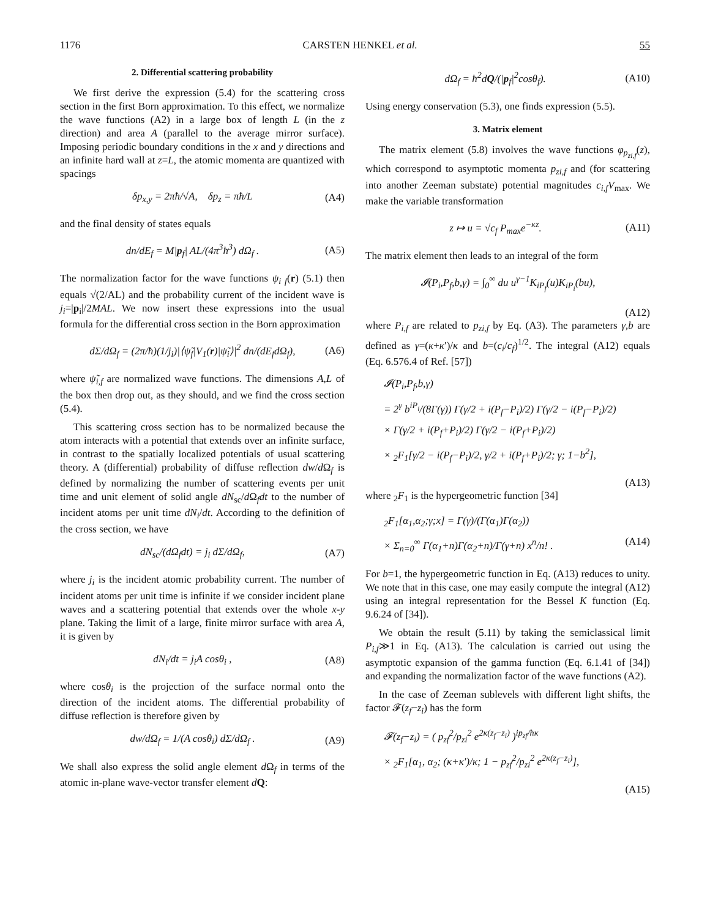1176 CARSTEN HENKEL et al. 55
2. Differential scattering probability
We first derive the expression (5.4) for the scattering cross section in the first Born approximation. To this effect, we normalize the wave functions (A2) in a large box of length L (in the z direction) and area A (parallel to the average mirror surface). Imposing periodic boundary conditions in the x and y directions and an infinite hard wall at z=L, the atomic momenta are quantized with spacings
δp<sub>x,y</sub> = 2πħ/√A, δp<sub>z</sub> = πħ/L (A4)
and the final density of states equals
dn/dE<sub>f</sub> = M|p<sub>f</sub>| AL/(4π<sup>3</sup>ħ<sup>3</sup>) dΩ<sub>f</sub> . (A5)
The normalization factor for the wave functions ψ<sub>i f</sub>(r) (5.1) then equals √(2/AL) and the probability current of the incident wave is j<sub>i</sub>=|p<sub>i</sub>|/2MAL. We now insert these expressions into the usual formula for the differential cross section in the Born approximation
dΣ/dΩ<sub>f</sub> = (2π/ħ)(1/j<sub>i</sub>)|⟨ψ̃<sub>f</sub>|V<sub>1</sub>(r)|ψ̃<sub>i</sub>⟩|<sup>2</sup> dn/(dE<sub>f</sub>dΩ<sub>f</sub>), (A6)
where ψ̃<sub>i,f</sub> are normalized wave functions. The dimensions A,L of the box then drop out, as they should, and we find the cross section (5.4).
This scattering cross section has to be normalized because the atom interacts with a potential that extends over an infinite surface, in contrast to the spatially localized potentials of usual scattering theory. A (differential) probability of diffuse reflection dw/d Ω<sub>f</sub> is defined by normalizing the number of scattering events per unit time and unit element of solid angle dN<sub>sc</sub>/d Ω<sub>f</sub>dt to the number of incident atoms per unit time dN<sub>i</sub>/dt. According to the definition of the cross section, we have
dN<sub>sc</sub>/(dΩ<sub>f</sub>dt) = j<sub>i</sub> dΣ/dΩ<sub>f</sub>, (A7)
where j<sub>i</sub> is the incident atomic probability current. The number of incident atoms per unit time is infinite if we consider incident plane waves and a scattering potential that extends over the whole x-y plane. Taking the limit of a large, finite mirror surface with area A, it is given by
dN<sub>i</sub>/dt = j<sub>i</sub>A cosθ<sub>i</sub> , (A8)
where cosθ<sub>i</sub> is the projection of the surface normal onto the direction of the incident atoms. The differential probability of diffuse reflection is therefore given by
dw/dΩ<sub>f</sub> = 1/(A cosθ<sub>i</sub>) dΣ/dΩ<sub>f</sub> . (A9)
We shall also express the solid angle element d Ω<sub>f</sub> in terms of the atomic in-plane wave-vector transfer element dQ:
dΩ<sub>f</sub> = ħ<sup>2</sup>dQ/(|p<sub>f</sub>|<sup>2</sup>cosθ<sub>f</sub>). (A10)
Using energy conservation (5.3), one finds expression (5.5).
3. Matrix element
The matrix element (5.8) involves the wave functions φ<sub>p<sub>zi,f</sub></sub>(z), which correspond to asymptotic momenta p<sub>zi,f</sub> and (for scattering into another Zeeman substate) potential magnitudes c<sub>i,f</sub>V<sub>max</sub>. We make the variable transformation
z ↦ u = √c<sub>f</sub> P<sub>max</sub>e<sup>−κz</sup>. (A11)
The matrix element then leads to an integral of the form
𝓘(P<sub>i</sub>,P<sub>f</sub>,b,γ) = ∫<sub>0</sub><sup>∞</sup> du u<sup>γ−1</sup>K<sub>iP<sub>f</sub></sub>(u)K<sub>iP<sub>i</sub></sub>(bu),
(A12)
where P<sub>i,f</sub> are related to p<sub>zi,f</sub> by Eq. (A3). The parameters γ,b are defined as γ=(κ+κ′)/κ and b=(c<sub>i</sub>/c<sub>f</sub>)<sup>1/2</sup>. The integral (A12) equals (Eq. 6.576.4 of Ref. [57])
𝓘(P<sub>i</sub>,P<sub>f</sub>,b,γ)
= 2<sup>γ</sup> b<sup>iP<sub>i</sub></sup>/(8Γ(γ)) Γ(γ/2 + i(P<sub>f</sub>−P<sub>i</sub>)/2) Γ(γ/2 − i(P<sub>f</sub>−P<sub>i</sub>)/2)
× Γ(γ/2 + i(P<sub>f</sub>+P<sub>i</sub>)/2) Γ(γ/2 − i(P<sub>f</sub>+P<sub>i</sub>)/2)
× <sub>2</sub>F<sub>1</sub>[γ/2 − i(P<sub>f</sub>−P<sub>i</sub>)/2, γ/2 + i(P<sub>f</sub>+P<sub>i</sub>)/2; γ; 1−b<sup>2</sup>],
(A13)
where <sub>2</sub>F<sub>1</sub> is the hypergeometric function [34]
<sub>2</sub>F<sub>1</sub>[α<sub>1</sub>,α<sub>2</sub>;γ;x] = Γ(γ)/(Γ(α<sub>1</sub>)Γ(α<sub>2</sub>))
× Σ<sub>n=0</sub><sup>∞</sup> Γ(α<sub>1</sub>+n)Γ(α<sub>2</sub>+n)/Γ(γ+n) x<sup>n</sup>/n! . (A14)
For b=1, the hypergeometric function in Eq. (A13) reduces to unity. We note that in this case, one may easily compute the integral (A12) using an integral representation for the Bessel K function (Eq. 9.6.24 of [34]).
We obtain the result (5.11) by taking the semiclassical limit P<sub>i,f</sub>≫1 in Eq. (A13). The calculation is carried out using the asymptotic expansion of the gamma function (Eq. 6.1.41 of [34]) and expanding the normalization factor of the wave functions (A2).
In the case of Zeeman sublevels with different light shifts, the factor 𝓕(z<sub>f</sub>−z<sub>i</sub>) has the form
𝓕(z<sub>f</sub>−z<sub>i</sub>) = ( p<sub>zf</sub><sup>2</sup>/p<sub>zi</sub><sup>2</sup> e<sup>2κ(z<sub>f</sub>−z<sub>i</sub>)</sup> )<sup>ip<sub>zf</sub>/ħκ</sup>
× <sub>2</sub>F<sub>1</sub>[α<sub>1</sub>, α<sub>2</sub>; (κ+κ′)/κ; 1 − p<sub>zf</sub><sup>2</sup>/p<sub>zi</sub><sup>2</sup> e<sup>2κ(z<sub>f</sub>−z<sub>i</sub>)</sup>],
(A15)